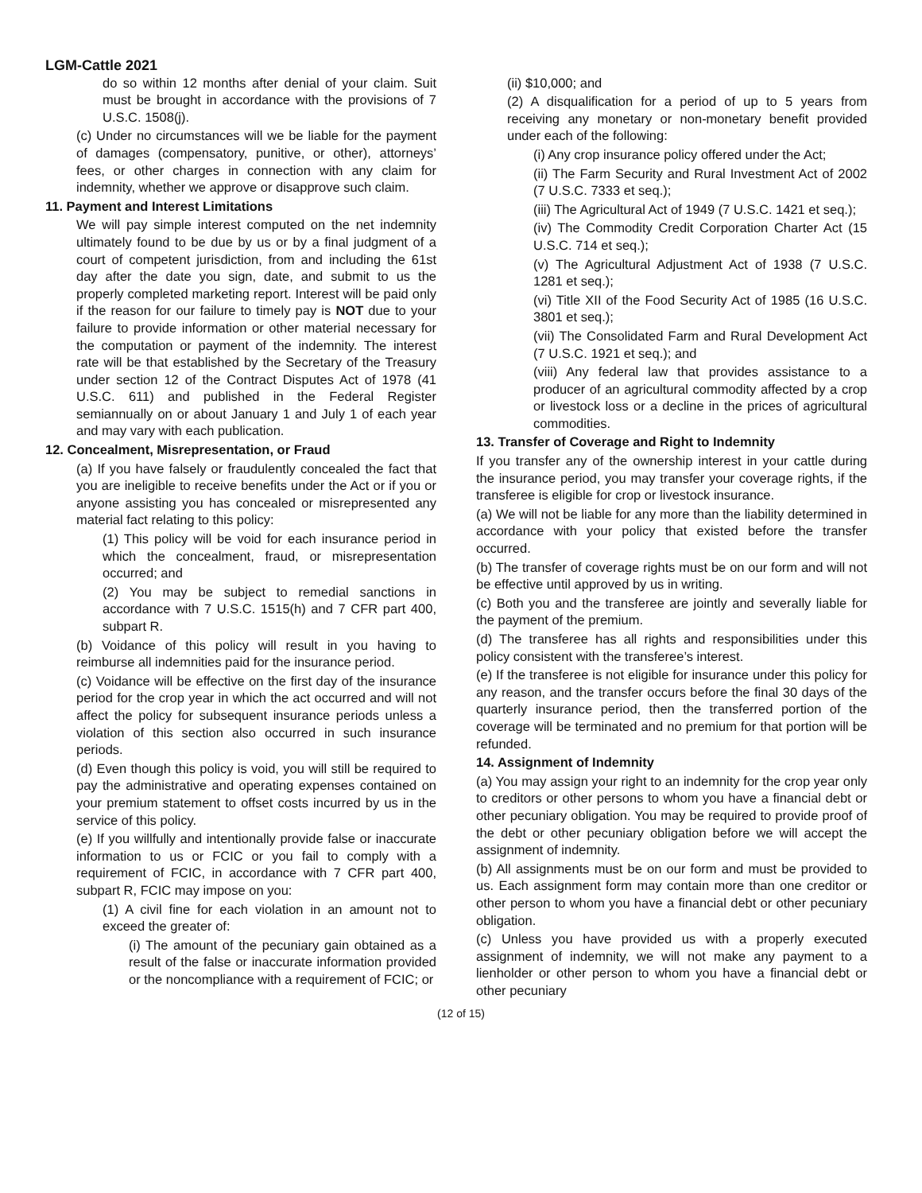LGM-Cattle 2021
do so within 12 months after denial of your claim. Suit must be brought in accordance with the provisions of 7 U.S.C. 1508(j).
(c) Under no circumstances will we be liable for the payment of damages (compensatory, punitive, or other), attorneys’ fees, or other charges in connection with any claim for indemnity, whether we approve or disapprove such claim.
11. Payment and Interest Limitations
We will pay simple interest computed on the net indemnity ultimately found to be due by us or by a final judgment of a court of competent jurisdiction, from and including the 61st day after the date you sign, date, and submit to us the properly completed marketing report. Interest will be paid only if the reason for our failure to timely pay is NOT due to your failure to provide information or other material necessary for the computation or payment of the indemnity. The interest rate will be that established by the Secretary of the Treasury under section 12 of the Contract Disputes Act of 1978 (41 U.S.C. 611) and published in the Federal Register semiannually on or about January 1 and July 1 of each year and may vary with each publication.
12. Concealment, Misrepresentation, or Fraud
(a) If you have falsely or fraudulently concealed the fact that you are ineligible to receive benefits under the Act or if you or anyone assisting you has concealed or misrepresented any material fact relating to this policy:
(1) This policy will be void for each insurance period in which the concealment, fraud, or misrepresentation occurred; and
(2) You may be subject to remedial sanctions in accordance with 7 U.S.C. 1515(h) and 7 CFR part 400, subpart R.
(b) Voidance of this policy will result in you having to reimburse all indemnities paid for the insurance period.
(c) Voidance will be effective on the first day of the insurance period for the crop year in which the act occurred and will not affect the policy for subsequent insurance periods unless a violation of this section also occurred in such insurance periods.
(d) Even though this policy is void, you will still be required to pay the administrative and operating expenses contained on your premium statement to offset costs incurred by us in the service of this policy.
(e) If you willfully and intentionally provide false or inaccurate information to us or FCIC or you fail to comply with a requirement of FCIC, in accordance with 7 CFR part 400, subpart R, FCIC may impose on you:
(1) A civil fine for each violation in an amount not to exceed the greater of:
(i) The amount of the pecuniary gain obtained as a result of the false or inaccurate information provided or the noncompliance with a requirement of FCIC; or
(ii) $10,000; and
(2) A disqualification for a period of up to 5 years from receiving any monetary or non-monetary benefit provided under each of the following:
(i) Any crop insurance policy offered under the Act;
(ii) The Farm Security and Rural Investment Act of 2002 (7 U.S.C. 7333 et seq.);
(iii) The Agricultural Act of 1949 (7 U.S.C. 1421 et seq.);
(iv) The Commodity Credit Corporation Charter Act (15 U.S.C. 714 et seq.);
(v) The Agricultural Adjustment Act of 1938 (7 U.S.C. 1281 et seq.);
(vi) Title XII of the Food Security Act of 1985 (16 U.S.C. 3801 et seq.);
(vii) The Consolidated Farm and Rural Development Act (7 U.S.C. 1921 et seq.); and
(viii) Any federal law that provides assistance to a producer of an agricultural commodity affected by a crop or livestock loss or a decline in the prices of agricultural commodities.
13. Transfer of Coverage and Right to Indemnity
If you transfer any of the ownership interest in your cattle during the insurance period, you may transfer your coverage rights, if the transferee is eligible for crop or livestock insurance.
(a) We will not be liable for any more than the liability determined in accordance with your policy that existed before the transfer occurred.
(b) The transfer of coverage rights must be on our form and will not be effective until approved by us in writing.
(c) Both you and the transferee are jointly and severally liable for the payment of the premium.
(d) The transferee has all rights and responsibilities under this policy consistent with the transferee’s interest.
(e) If the transferee is not eligible for insurance under this policy for any reason, and the transfer occurs before the final 30 days of the quarterly insurance period, then the transferred portion of the coverage will be terminated and no premium for that portion will be refunded.
14. Assignment of Indemnity
(a) You may assign your right to an indemnity for the crop year only to creditors or other persons to whom you have a financial debt or other pecuniary obligation. You may be required to provide proof of the debt or other pecuniary obligation before we will accept the assignment of indemnity.
(b) All assignments must be on our form and must be provided to us. Each assignment form may contain more than one creditor or other person to whom you have a financial debt or other pecuniary obligation.
(c) Unless you have provided us with a properly executed assignment of indemnity, we will not make any payment to a lienholder or other person to whom you have a financial debt or other pecuniary
(12 of 15)